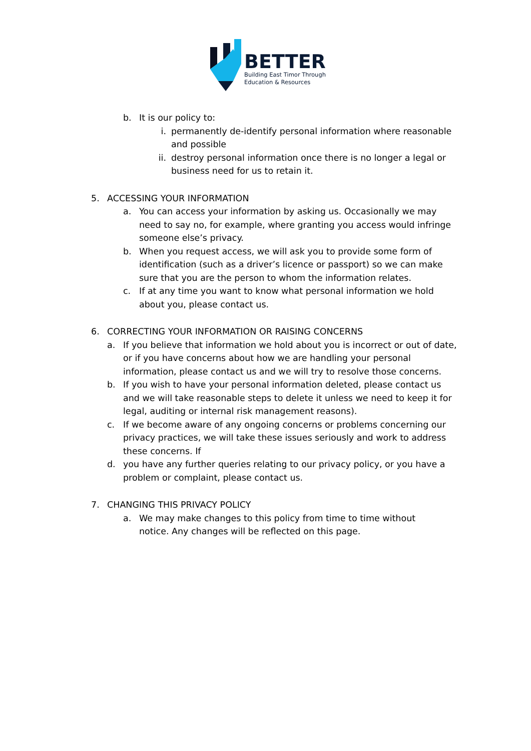BETTER
Building East Timor Through
Education & Resources
b. It is our policy to:
i. permanently de-identify personal information where reasonable and possible
ii. destroy personal information once there is no longer a legal or business need for us to retain it.
5. ACCESSING YOUR INFORMATION
a. You can access your information by asking us. Occasionally we may need to say no, for example, where granting you access would infringe someone else’s privacy.
b. When you request access, we will ask you to provide some form of identification (such as a driver’s licence or passport) so we can make sure that you are the person to whom the information relates.
c. If at any time you want to know what personal information we hold about you, please contact us.
6. CORRECTING YOUR INFORMATION OR RAISING CONCERNS
a. If you believe that information we hold about you is incorrect or out of date, or if you have concerns about how we are handling your personal information, please contact us and we will try to resolve those concerns.
b. If you wish to have your personal information deleted, please contact us and we will take reasonable steps to delete it unless we need to keep it for legal, auditing or internal risk management reasons).
c. If we become aware of any ongoing concerns or problems concerning our privacy practices, we will take these issues seriously and work to address these concerns. If
d. you have any further queries relating to our privacy policy, or you have a problem or complaint, please contact us.
7. CHANGING THIS PRIVACY POLICY
a. We may make changes to this policy from time to time without notice. Any changes will be reflected on this page.